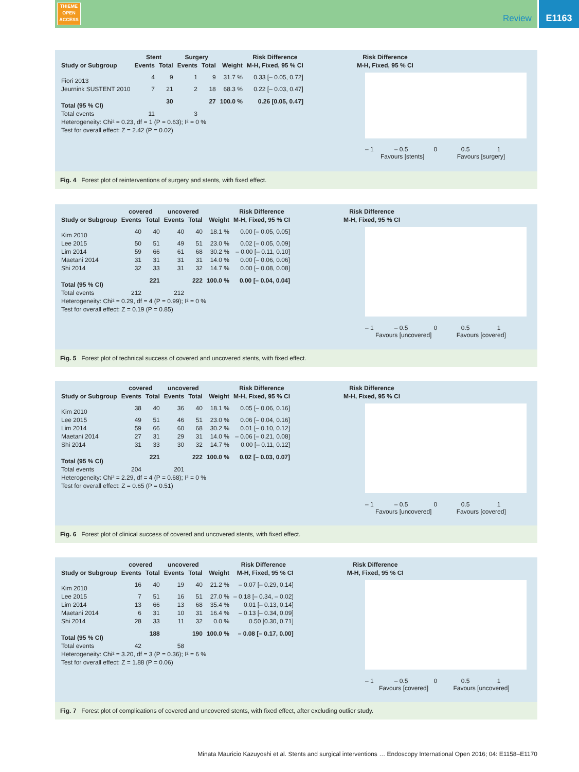THIEME
OPEN
ACCESS
Review
E1163
| | Stent | | Surgery | | | Risk Difference | Risk Difference |
| --- | --- | --- | --- | --- | --- | --- | --- |
| Study or Subgroup | Events | Total | Events | Total | Weight | M-H, Fixed, 95 % CI | M-H, Fixed, 95 % CI |
| Fiori 2013 | 4 | 9 | 1 | 9 | 31.7 % | 0.33 [– 0.05, 0.72] | |
| Jeurnink SUSTENT 2010 | 7 | 21 | 2 | 18 | 68.3 % | 0.22 [– 0.03, 0.47] | |
| Total (95 % CI) | | 30 | | 27 | 100.0 % | 0.26 [0.05, 0.47] | |
| Total events | 11 | | 3 | | | | |
| Heterogeneity: Chi² = 0.23, df = 1 (P = 0.63); I² = 0 % | | | | | | | |
| Test for overall effect: Z = 2.42 (P = 0.02) | | | | | | | |
– 1 – 0.5 0 0.5 1
Favours [stents] Favours [surgery]
Fig. 4 Forest plot of reinterventions of surgery and stents, with fixed effect.
| | covered | | uncovered | | | Risk Difference | Risk Difference |
| --- | --- | --- | --- | --- | --- | --- | --- |
| Study or Subgroup | Events | Total | Events | Total | Weight | M-H, Fixed, 95 % CI | M-H, Fixed, 95 % CI |
| Kim 2010 | 40 | 40 | 40 | 40 | 18.1 % | 0.00 [– 0.05, 0.05] | |
| Lee 2015 | 50 | 51 | 49 | 51 | 23.0 % | 0.02 [– 0.05, 0.09] | |
| Lim 2014 | 59 | 66 | 61 | 68 | 30.2 % | – 0.00 [– 0.11, 0.10] | |
| Maetani 2014 | 31 | 31 | 31 | 31 | 14.0 % | 0.00 [– 0.06, 0.06] | |
| Shi 2014 | 32 | 33 | 31 | 32 | 14.7 % | 0.00 [– 0.08, 0.08] | |
| Total (95 % CI) | | 221 | | 222 | 100.0 % | 0.00 [– 0.04, 0.04] | |
| Total events | 212 | | 212 | | | | |
| Heterogeneity: Chi² = 0.29, df = 4 (P = 0.99); I² = 0 % | | | | | | | |
| Test for overall effect: Z = 0.19 (P = 0.85) | | | | | | | |
– 1 – 0.5 0 0.5 1
Favours [uncovered] Favours [covered]
Fig. 5 Forest plot of technical success of covered and uncovered stents, with fixed effect.
| | covered | | uncovered | | | Risk Difference | Risk Difference |
| --- | --- | --- | --- | --- | --- | --- | --- |
| Study or Subgroup | Events | Total | Events | Total | Weight | M-H, Fixed, 95 % CI | M-H, Fixed, 95 % CI |
| Kim 2010 | 38 | 40 | 36 | 40 | 18.1 % | 0.05 [– 0.06, 0.16] | |
| Lee 2015 | 49 | 51 | 46 | 51 | 23.0 % | 0.06 [– 0.04, 0.16] | |
| Lim 2014 | 59 | 66 | 60 | 68 | 30.2 % | 0.01 [– 0.10, 0.12] | |
| Maetani 2014 | 27 | 31 | 29 | 31 | 14.0 % | – 0.06 [– 0.21, 0.08] | |
| Shi 2014 | 31 | 33 | 30 | 32 | 14.7 % | 0.00 [– 0.11, 0.12] | |
| Total (95 % CI) | | 221 | | 222 | 100.0 % | 0.02 [– 0.03, 0.07] | |
| Total events | 204 | | 201 | | | | |
| Heterogeneity: Chi² = 2.29, df = 4 (P = 0.68); I² = 0 % | | | | | | | |
| Test for overall effect: Z = 0.65 (P = 0.51) | | | | | | | |
– 1 – 0.5 0 0.5 1
Favours [uncovered] Favours [covered]
Fig. 6 Forest plot of clinical success of covered and uncovered stents, with fixed effect.
| | covered | | uncovered | | | Risk Difference | Risk Difference |
| --- | --- | --- | --- | --- | --- | --- | --- |
| Study or Subgroup | Events | Total | Events | Total | Weight | M-H, Fixed, 95 % CI | M-H, Fixed, 95 % CI |
| Kim 2010 | 16 | 40 | 19 | 40 | 21.2 % | – 0.07 [– 0.29, 0.14] | |
| Lee 2015 | 7 | 51 | 16 | 51 | 27.0 % | – 0.18 [– 0.34, – 0.02] | |
| Lim 2014 | 13 | 66 | 13 | 68 | 35.4 % | 0.01 [– 0.13, 0.14] | |
| Maetani 2014 | 6 | 31 | 10 | 31 | 16.4 % | – 0.13 [– 0.34, 0.09] | |
| Shi 2014 | 28 | 33 | 11 | 32 | 0.0 % | 0.50 [0.30, 0.71] | |
| Total (95 % CI) | | 188 | | 190 | 100.0 % | – 0.08 [– 0.17, 0.00] | |
| Total events | 42 | | 58 | | | | |
| Heterogeneity: Chi² = 3.20, df = 3 (P = 0.36); I² = 6 % | | | | | | | |
| Test for overall effect: Z = 1.88 (P = 0.06) | | | | | | | |
– 1 – 0.5 0 0.5 1
Favours [covered] Favours [uncovered]
Fig. 7 Forest plot of complications of covered and uncovered stents, with fixed effect, after excluding outlier study.
Minata Mauricio Kazuyoshi et al. Stents and surgical interventions … Endoscopy International Open 2016; 04: E1158–E1170